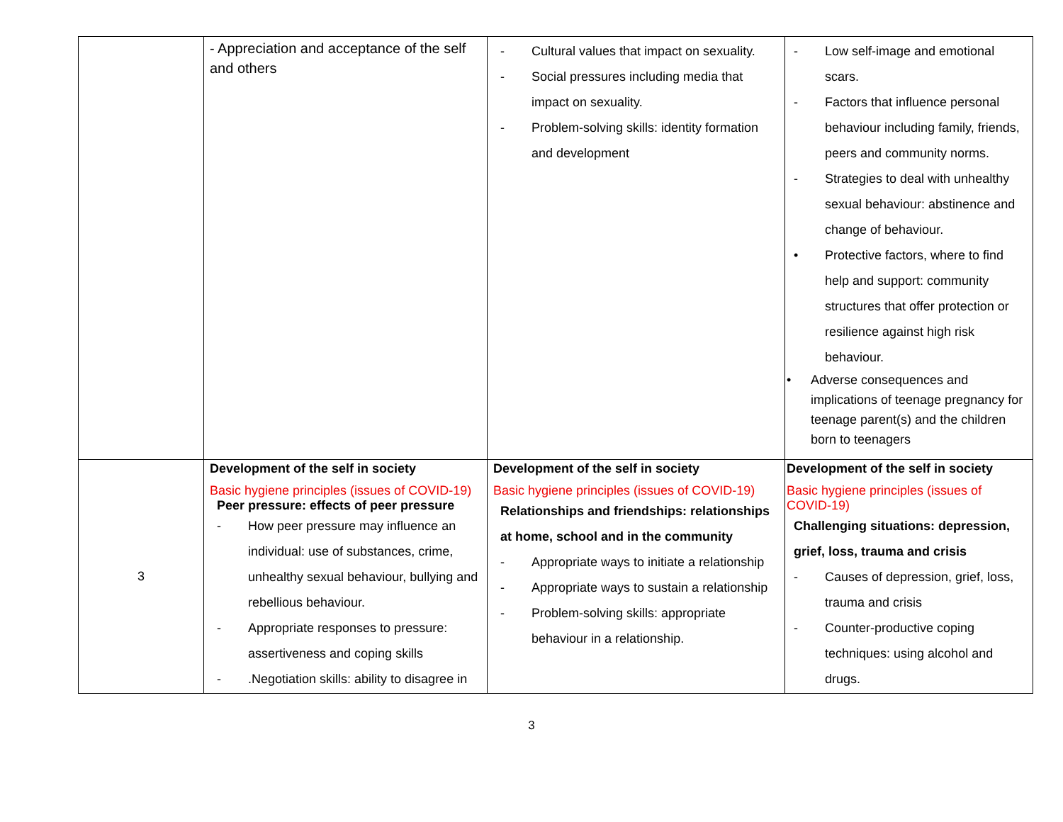| | - Appreciation and acceptance of the self and others | - Cultural values that impact on sexuality. - Social pressures including media that impact on sexuality. - Problem-solving skills: identity formation and development | - Low self-image and emotional scars. - Factors that influence personal behaviour including family, friends, peers and community norms. - Strategies to deal with unhealthy sexual behaviour: abstinence and change of behaviour. • Protective factors, where to find help and support: community structures that offer protection or resilience against high risk behaviour. • Adverse consequences and implications of teenage pregnancy for teenage parent(s) and the children born to teenagers |
| 3 | Development of the self in society Basic hygiene principles (issues of COVID-19) Peer pressure: effects of peer pressure - How peer pressure may influence an individual: use of substances, crime, unhealthy sexual behaviour, bullying and rebellious behaviour. - Appropriate responses to pressure: assertiveness and coping skills - .Negotiation skills: ability to disagree in | Development of the self in society Basic hygiene principles (issues of COVID-19) Relationships and friendships: relationships at home, school and in the community - Appropriate ways to initiate a relationship - Appropriate ways to sustain a relationship - Problem-solving skills: appropriate behaviour in a relationship. | Development of the self in society Basic hygiene principles (issues of COVID-19) Challenging situations: depression, grief, loss, trauma and crisis - Causes of depression, grief, loss, trauma and crisis - Counter-productive coping techniques: using alcohol and drugs. |
3